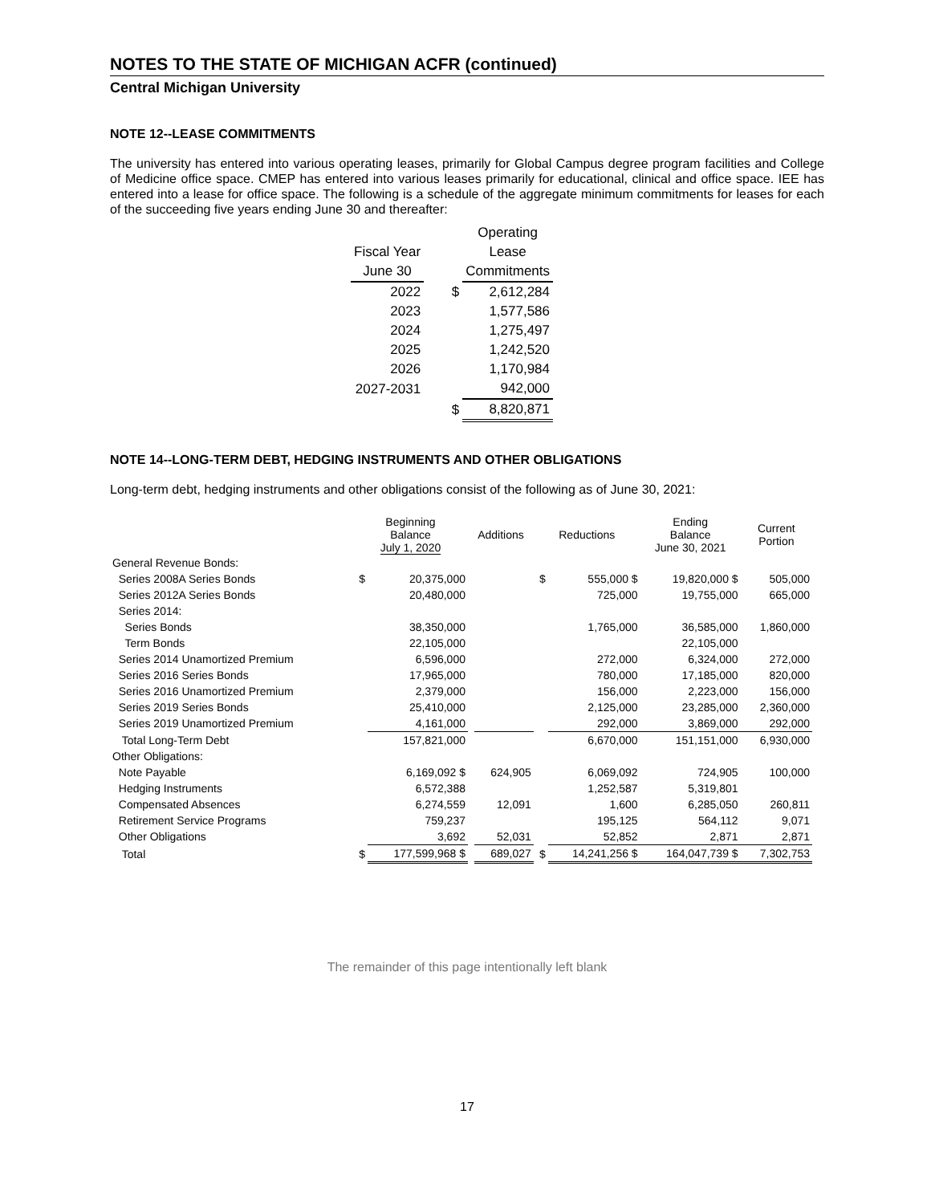NOTES TO THE STATE OF MICHIGAN ACFR (continued)
Central Michigan University
NOTE 12--LEASE COMMITMENTS
The university has entered into various operating leases, primarily for Global Campus degree program facilities and College of Medicine office space. CMEP has entered into various leases primarily for educational, clinical and office space. IEE has entered into a lease for office space. The following is a schedule of the aggregate minimum commitments for leases for each of the succeeding five years ending June 30 and thereafter:
| | | Operating |
| Fiscal Year | | Lease |
| June 30 | | Commitments |
| 2022 | $ | 2,612,284 |
| 2023 | | 1,577,586 |
| 2024 | | 1,275,497 |
| 2025 | | 1,242,520 |
| 2026 | | 1,170,984 |
| 2027-2031 | | 942,000 |
| | $ | 8,820,871 |
NOTE 14--LONG-TERM DEBT, HEDGING INSTRUMENTS AND OTHER OBLIGATIONS
Long-term debt, hedging instruments and other obligations consist of the following as of June 30, 2021:
| | Beginning Balance July 1, 2020 | | Additions | | Reductions | | Ending Balance June 30, 2021 | Current Portion |
| --- | --- | --- | --- | --- | --- | --- | --- | --- |
| General Revenue Bonds: | | | | | | | | |
| Series 2008A Series Bonds | $ | 20,375,000 | | | $ | 555,000 $ | 19,820,000 $ | 505,000 |
| Series 2012A Series Bonds | | 20,480,000 | | | | 725,000 | 19,755,000 | 665,000 |
| Series 2014: | | | | | | | | |
| Series Bonds | | 38,350,000 | | | | 1,765,000 | 36,585,000 | 1,860,000 |
| Term Bonds | | 22,105,000 | | | | | 22,105,000 | |
| Series 2014 Unamortized Premium | | 6,596,000 | | | | 272,000 | 6,324,000 | 272,000 |
| Series 2016 Series Bonds | | 17,965,000 | | | | 780,000 | 17,185,000 | 820,000 |
| Series 2016 Unamortized Premium | | 2,379,000 | | | | 156,000 | 2,223,000 | 156,000 |
| Series 2019 Series Bonds | | 25,410,000 | | | | 2,125,000 | 23,285,000 | 2,360,000 |
| Series 2019 Unamortized Premium | | 4,161,000 | | | | 292,000 | 3,869,000 | 292,000 |
| Total Long-Term Debt | | 157,821,000 | | | | 6,670,000 | 151,151,000 | 6,930,000 |
| Other Obligations: | | | | | | | | |
| Note Payable | | 6,169,092 $ | | 624,905 | | 6,069,092 | 724,905 | 100,000 |
| Hedging Instruments | | 6,572,388 | | | | 1,252,587 | 5,319,801 | |
| Compensated Absences | | 6,274,559 | | 12,091 | | 1,600 | 6,285,050 | 260,811 |
| Retirement Service Programs | | 759,237 | | | | 195,125 | 564,112 | 9,071 |
| Other Obligations | | 3,692 | | 52,031 | | 52,852 | 2,871 | 2,871 |
| Total | $ | 177,599,968 $ | | 689,027 | $ | 14,241,256 $ | 164,047,739 $ | 7,302,753 |
The remainder of this page intentionally left blank
17